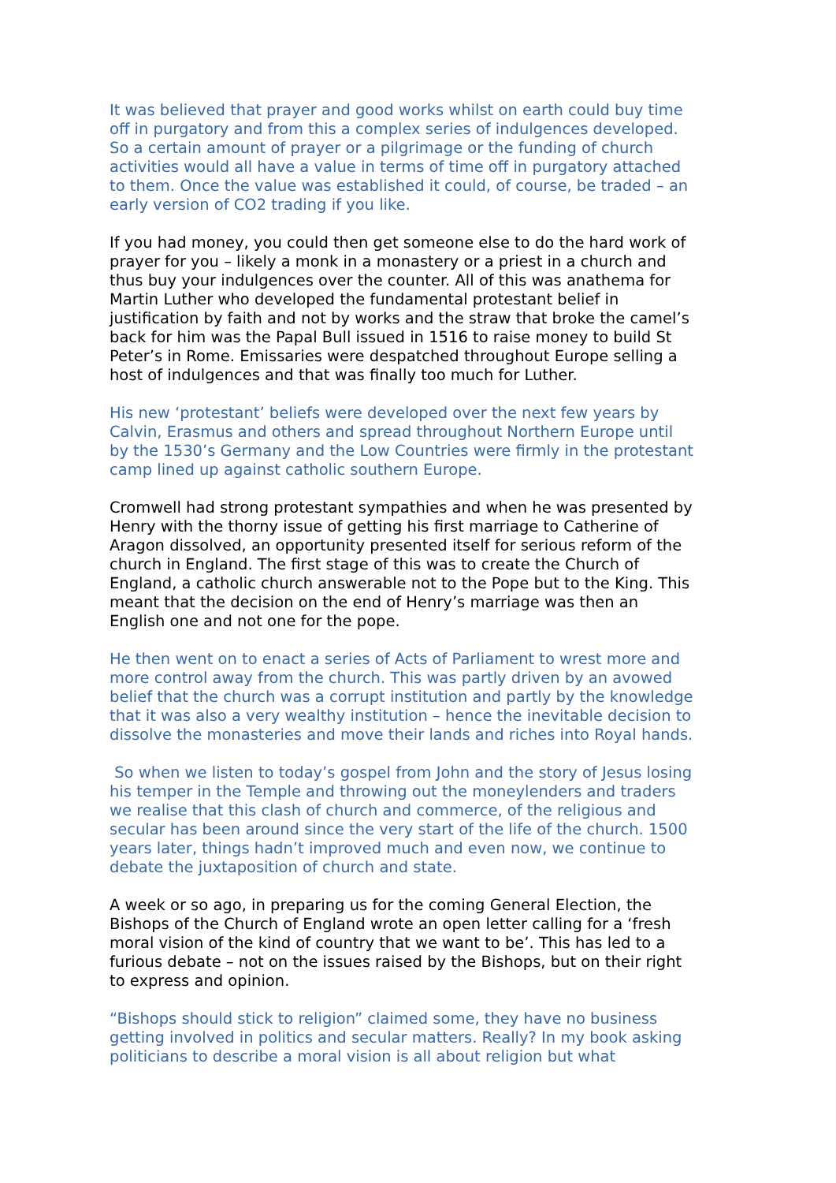It was believed that prayer and good works whilst on earth could buy time off in purgatory and from this a complex series of indulgences developed. So a certain amount of prayer or a pilgrimage or the funding of church activities would all have a value in terms of time off in purgatory attached to them. Once the value was established it could, of course, be traded – an early version of CO2 trading if you like.
If you had money, you could then get someone else to do the hard work of prayer for you – likely a monk in a monastery or a priest in a church and thus buy your indulgences over the counter. All of this was anathema for Martin Luther who developed the fundamental protestant belief in justification by faith and not by works and the straw that broke the camel’s back for him was the Papal Bull issued in 1516 to raise money to build St Peter’s in Rome. Emissaries were despatched throughout Europe selling a host of indulgences and that was finally too much for Luther.
His new ‘protestant’ beliefs were developed over the next few years by Calvin, Erasmus and others and spread throughout Northern Europe until by the 1530’s Germany and the Low Countries were firmly in the protestant camp lined up against catholic southern Europe.
Cromwell had strong protestant sympathies and when he was presented by Henry with the thorny issue of getting his first marriage to Catherine of Aragon dissolved, an opportunity presented itself for serious reform of the church in England. The first stage of this was to create the Church of England, a catholic church answerable not to the Pope but to the King. This meant that the decision on the end of Henry’s marriage was then an English one and not one for the pope.
He then went on to enact a series of Acts of Parliament to wrest more and more control away from the church. This was partly driven by an avowed belief that the church was a corrupt institution and partly by the knowledge that it was also a very wealthy institution – hence the inevitable decision to dissolve the monasteries and move their lands and riches into Royal hands.
So when we listen to today’s gospel from John and the story of Jesus losing his temper in the Temple and throwing out the moneylenders and traders we realise that this clash of church and commerce, of the religious and secular has been around since the very start of the life of the church. 1500 years later, things hadn’t improved much and even now, we continue to debate the juxtaposition of church and state.
A week or so ago, in preparing us for the coming General Election, the Bishops of the Church of England wrote an open letter calling for a ‘fresh moral vision of the kind of country that we want to be’. This has led to a furious debate – not on the issues raised by the Bishops, but on their right to express and opinion.
“Bishops should stick to religion” claimed some, they have no business getting involved in politics and secular matters. Really? In my book asking politicians to describe a moral vision is all about religion but what